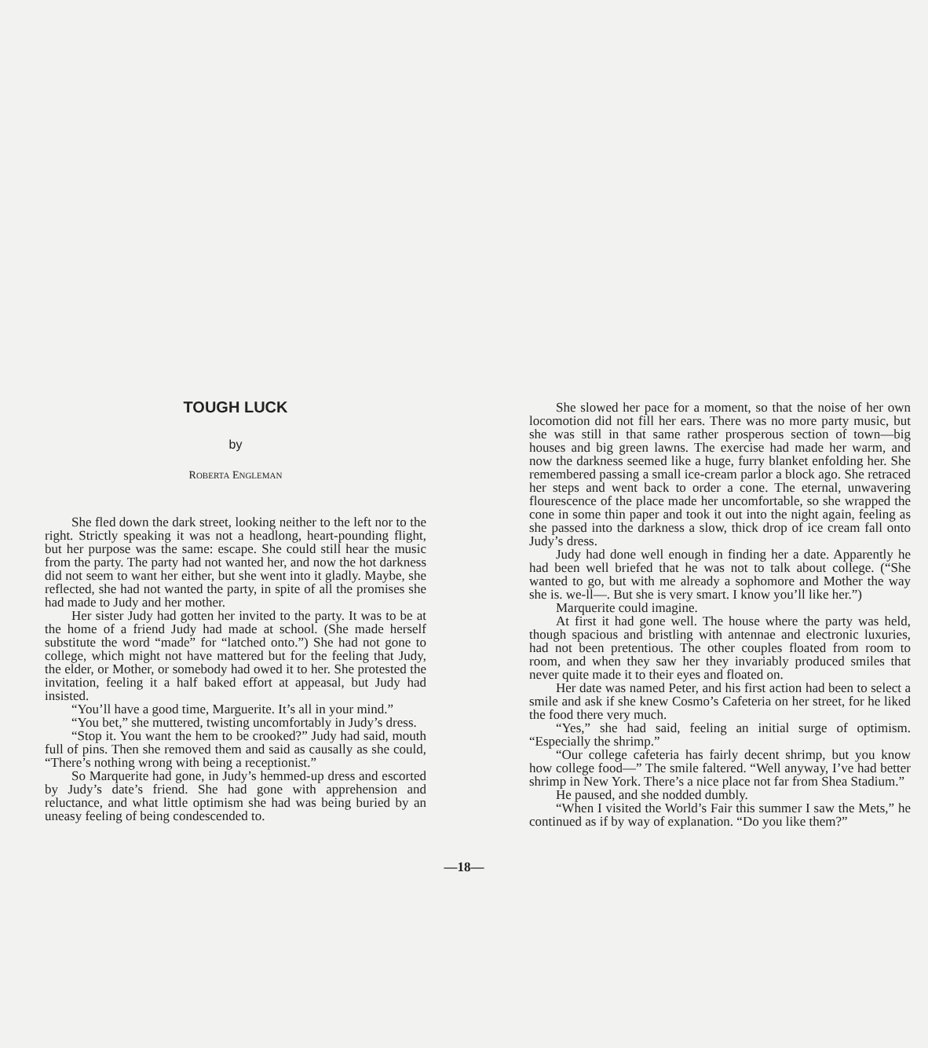TOUGH LUCK
by
ROBERTA ENGLEMAN
She fled down the dark street, looking neither to the left nor to the right. Strictly speaking it was not a headlong, heart-pounding flight, but her purpose was the same: escape. She could still hear the music from the party. The party had not wanted her, and now the hot darkness did not seem to want her either, but she went into it gladly. Maybe, she reflected, she had not wanted the party, in spite of all the promises she had made to Judy and her mother.
Her sister Judy had gotten her invited to the party. It was to be at the home of a friend Judy had made at school. (She made herself substitute the word “made” for “latched onto.”) She had not gone to college, which might not have mattered but for the feeling that Judy, the elder, or Mother, or somebody had owed it to her. She protested the invitation, feeling it a half baked effort at appeasal, but Judy had insisted.
“You’ll have a good time, Marguerite. It’s all in your mind.”
“You bet,” she muttered, twisting uncomfortably in Judy’s dress.
“Stop it. You want the hem to be crooked?” Judy had said, mouth full of pins. Then she removed them and said as causally as she could, “There’s nothing wrong with being a receptionist.”
So Marquerite had gone, in Judy’s hemmed-up dress and escorted by Judy’s date’s friend. She had gone with apprehension and reluctance, and what little optimism she had was being buried by an uneasy feeling of being condescended to.
She slowed her pace for a moment, so that the noise of her own locomotion did not fill her ears. There was no more party music, but she was still in that same rather prosperous section of town—big houses and big green lawns. The exercise had made her warm, and now the darkness seemed like a huge, furry blanket enfolding her. She remembered passing a small ice-cream parlor a block ago. She retraced her steps and went back to order a cone. The eternal, unwavering flourescence of the place made her uncomfortable, so she wrapped the cone in some thin paper and took it out into the night again, feeling as she passed into the darkness a slow, thick drop of ice cream fall onto Judy’s dress.
Judy had done well enough in finding her a date. Apparently he had been well briefed that he was not to talk about college. (“She wanted to go, but with me already a sophomore and Mother the way she is. we-ll—. But she is very smart. I know you’ll like her.”)
Marquerite could imagine.
At first it had gone well. The house where the party was held, though spacious and bristling with antennae and electronic luxuries, had not been pretentious. The other couples floated from room to room, and when they saw her they invariably produced smiles that never quite made it to their eyes and floated on.
Her date was named Peter, and his first action had been to select a smile and ask if she knew Cosmo’s Cafeteria on her street, for he liked the food there very much.
“Yes,” she had said, feeling an initial surge of optimism. “Especially the shrimp.”
“Our college cafeteria has fairly decent shrimp, but you know how college food—” The smile faltered. “Well anyway, I’ve had better shrimp in New York. There’s a nice place not far from Shea Stadium.”
He paused, and she nodded dumbly.
“When I visited the World’s Fair this summer I saw the Mets,” he continued as if by way of explanation. “Do you like them?”
—18—